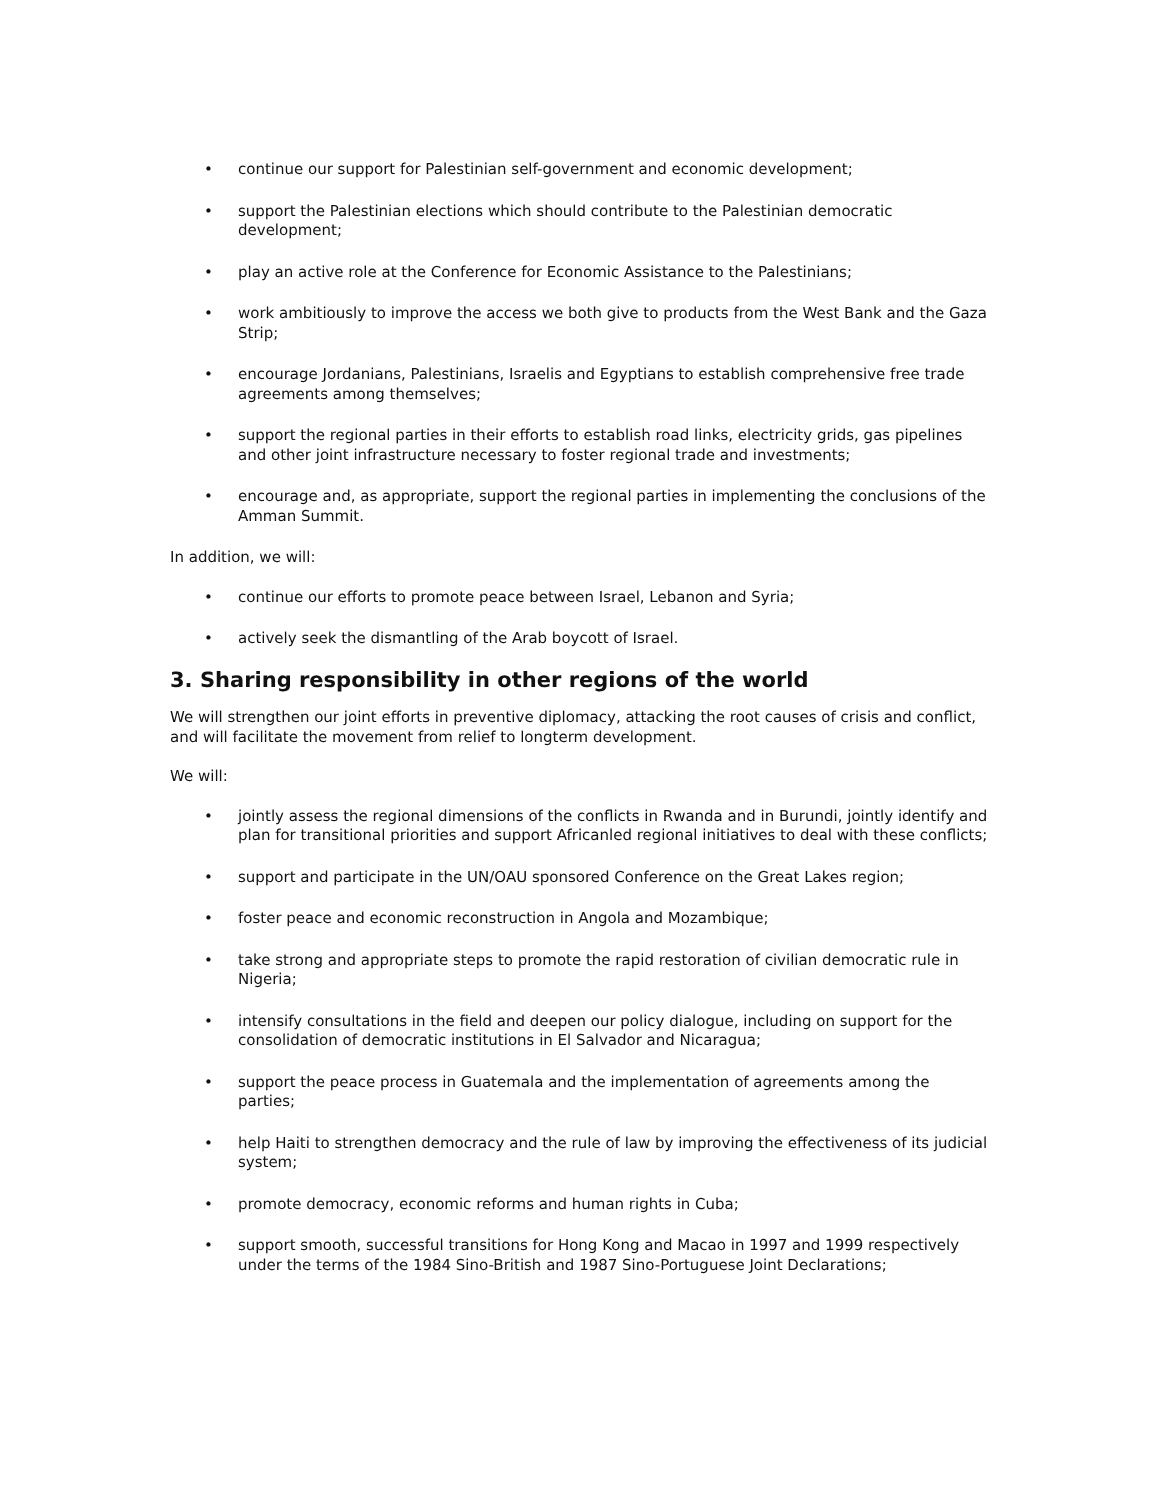• continue our support for Palestinian self-government and economic development;
• support the Palestinian elections which should contribute to the Palestinian democratic development;
• play an active role at the Conference for Economic Assistance to the Palestinians;
• work ambitiously to improve the access we both give to products from the West Bank and the Gaza Strip;
• encourage Jordanians, Palestinians, Israelis and Egyptians to establish comprehensive free trade agreements among themselves;
• support the regional parties in their efforts to establish road links, electricity grids, gas pipelines and other joint infrastructure necessary to foster regional trade and investments;
• encourage and, as appropriate, support the regional parties in implementing the conclusions of the Amman Summit.
In addition, we will:
• continue our efforts to promote peace between Israel, Lebanon and Syria;
• actively seek the dismantling of the Arab boycott of Israel.
3. Sharing responsibility in other regions of the world
We will strengthen our joint efforts in preventive diplomacy, attacking the root causes of crisis and conflict, and will facilitate the movement from relief to longterm development.
We will:
• jointly assess the regional dimensions of the conflicts in Rwanda and in Burundi, jointly identify and plan for transitional priorities and support Africanled regional initiatives to deal with these conflicts;
• support and participate in the UN/OAU sponsored Conference on the Great Lakes region;
• foster peace and economic reconstruction in Angola and Mozambique;
• take strong and appropriate steps to promote the rapid restoration of civilian democratic rule in Nigeria;
• intensify consultations in the field and deepen our policy dialogue, including on support for the consolidation of democratic institutions in El Salvador and Nicaragua;
• support the peace process in Guatemala and the implementation of agreements among the parties;
• help Haiti to strengthen democracy and the rule of law by improving the effectiveness of its judicial system;
• promote democracy, economic reforms and human rights in Cuba;
• support smooth, successful transitions for Hong Kong and Macao in 1997 and 1999 respectively under the terms of the 1984 Sino-British and 1987 Sino-Portuguese Joint Declarations;